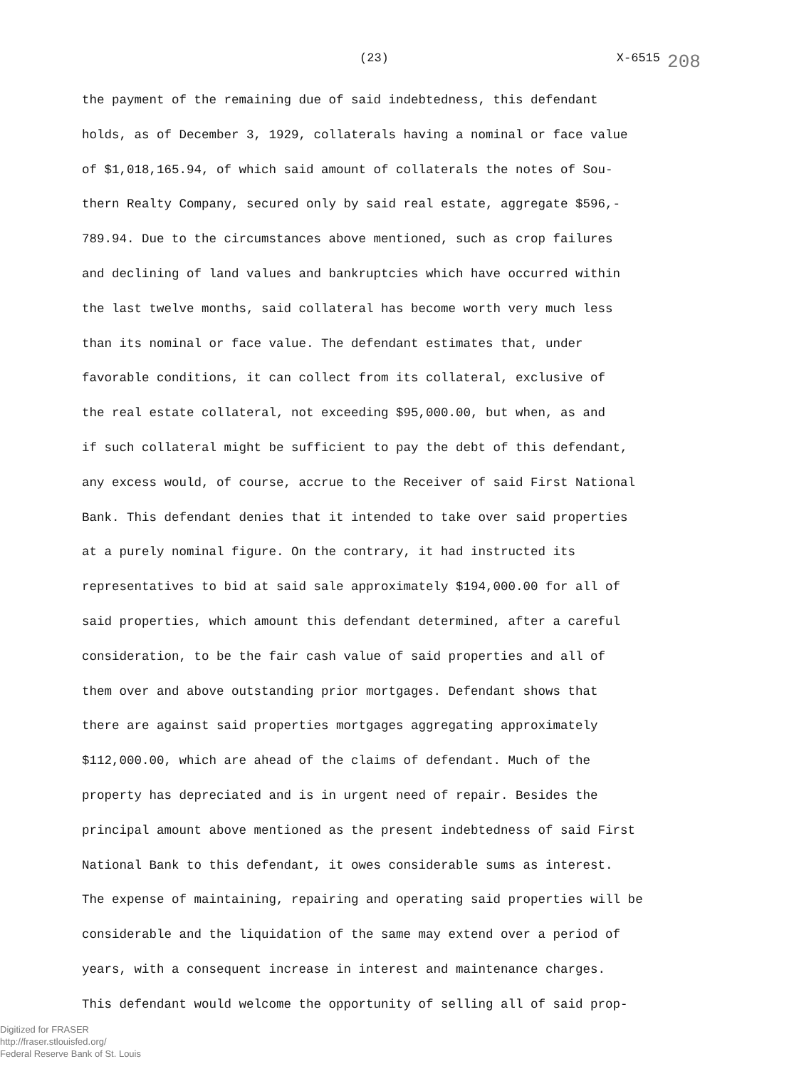(23) X-6515 208
the payment of the remaining due of said indebtedness, this defendant
holds, as of December 3, 1929, collaterals having a nominal or face value
of $1,018,165.94, of which said amount of collaterals the notes of Sou-
thern Realty Company, secured only by said real estate, aggregate $596,-
789.94. Due to the circumstances above mentioned, such as crop failures
and declining of land values and bankruptcies which have occurred within
the last twelve months, said collateral has become worth very much less
than its nominal or face value. The defendant estimates that, under
favorable conditions, it can collect from its collateral, exclusive of
the real estate collateral, not exceeding $95,000.00, but when, as and
if such collateral might be sufficient to pay the debt of this defendant,
any excess would, of course, accrue to the Receiver of said First National
Bank. This defendant denies that it intended to take over said properties
at a purely nominal figure. On the contrary, it had instructed its
representatives to bid at said sale approximately $194,000.00 for all of
said properties, which amount this defendant determined, after a careful
consideration, to be the fair cash value of said properties and all of
them over and above outstanding prior mortgages. Defendant shows that
there are against said properties mortgages aggregating approximately
$112,000.00, which are ahead of the claims of defendant. Much of the
property has depreciated and is in urgent need of repair. Besides the
principal amount above mentioned as the present indebtedness of said First
National Bank to this defendant, it owes considerable sums as interest.
The expense of maintaining, repairing and operating said properties will be
considerable and the liquidation of the same may extend over a period of
years, with a consequent increase in interest and maintenance charges.
This defendant would welcome the opportunity of selling all of said prop-
Digitized for FRASER
http://fraser.stlouisfed.org/
Federal Reserve Bank of St. Louis